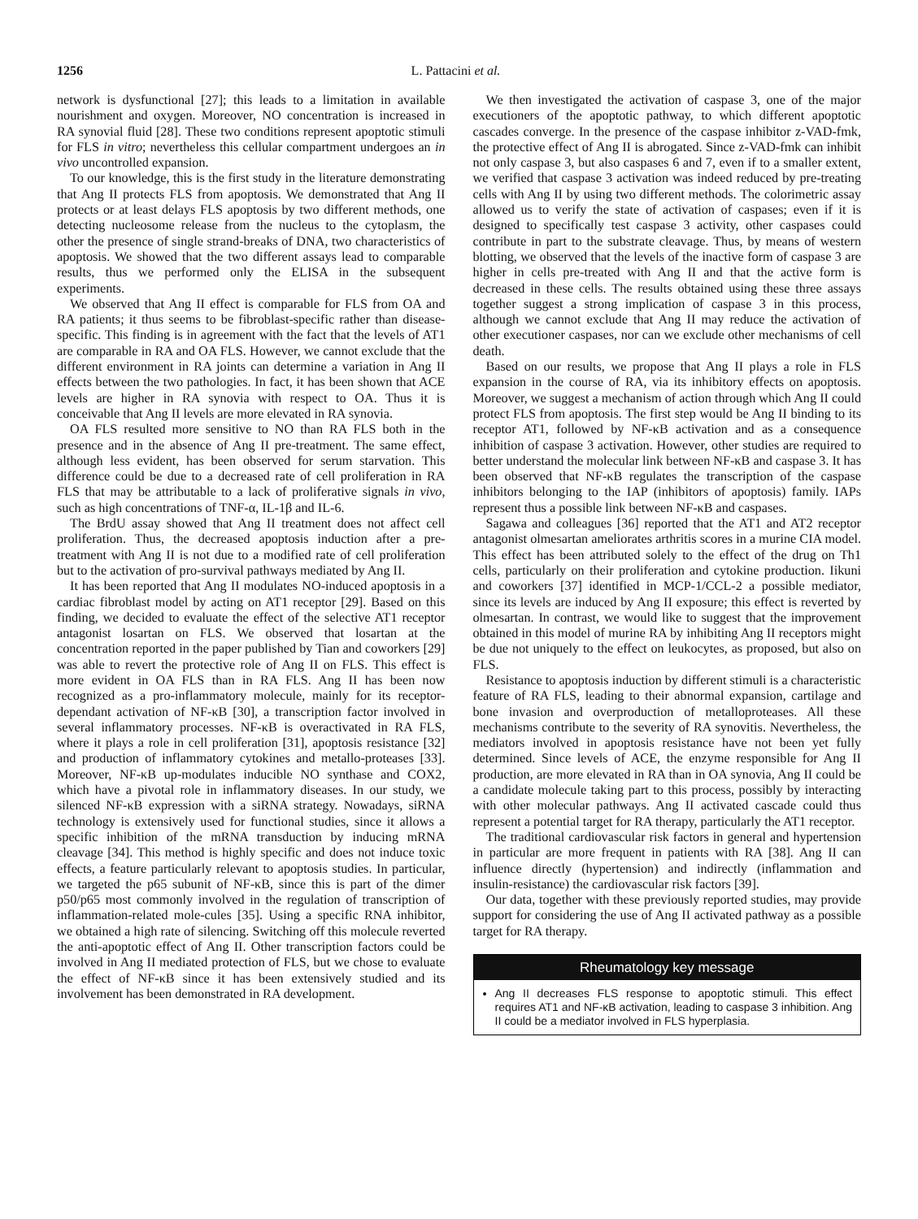1256 L. Pattacini et al.
network is dysfunctional [27]; this leads to a limitation in available nourishment and oxygen. Moreover, NO concentration is increased in RA synovial fluid [28]. These two conditions represent apoptotic stimuli for FLS in vitro; nevertheless this cellular compartment undergoes an in vivo uncontrolled expansion.
To our knowledge, this is the first study in the literature demonstrating that Ang II protects FLS from apoptosis. We demonstrated that Ang II protects or at least delays FLS apoptosis by two different methods, one detecting nucleosome release from the nucleus to the cytoplasm, the other the presence of single strand-breaks of DNA, two characteristics of apoptosis. We showed that the two different assays lead to comparable results, thus we performed only the ELISA in the subsequent experiments.
We observed that Ang II effect is comparable for FLS from OA and RA patients; it thus seems to be fibroblast-specific rather than disease-specific. This finding is in agreement with the fact that the levels of AT1 are comparable in RA and OA FLS. However, we cannot exclude that the different environment in RA joints can determine a variation in Ang II effects between the two pathologies. In fact, it has been shown that ACE levels are higher in RA synovia with respect to OA. Thus it is conceivable that Ang II levels are more elevated in RA synovia.
OA FLS resulted more sensitive to NO than RA FLS both in the presence and in the absence of Ang II pre-treatment. The same effect, although less evident, has been observed for serum starvation. This difference could be due to a decreased rate of cell proliferation in RA FLS that may be attributable to a lack of proliferative signals in vivo, such as high concentrations of TNF-α, IL-1β and IL-6.
The BrdU assay showed that Ang II treatment does not affect cell proliferation. Thus, the decreased apoptosis induction after a pre-treatment with Ang II is not due to a modified rate of cell proliferation but to the activation of pro-survival pathways mediated by Ang II.
It has been reported that Ang II modulates NO-induced apoptosis in a cardiac fibroblast model by acting on AT1 receptor [29]. Based on this finding, we decided to evaluate the effect of the selective AT1 receptor antagonist losartan on FLS. We observed that losartan at the concentration reported in the paper published by Tian and coworkers [29] was able to revert the protective role of Ang II on FLS. This effect is more evident in OA FLS than in RA FLS. Ang II has been now recognized as a pro-inflammatory molecule, mainly for its receptor-dependant activation of NF-κB [30], a transcription factor involved in several inflammatory processes. NF-κB is overactivated in RA FLS, where it plays a role in cell proliferation [31], apoptosis resistance [32] and production of inflammatory cytokines and metallo-proteases [33]. Moreover, NF-κB up-modulates inducible NO synthase and COX2, which have a pivotal role in inflammatory diseases. In our study, we silenced NF-κB expression with a siRNA strategy. Nowadays, siRNA technology is extensively used for functional studies, since it allows a specific inhibition of the mRNA transduction by inducing mRNA cleavage [34]. This method is highly specific and does not induce toxic effects, a feature particularly relevant to apoptosis studies. In particular, we targeted the p65 subunit of NF-κB, since this is part of the dimer p50/p65 most commonly involved in the regulation of transcription of inflammation-related mole-cules [35]. Using a specific RNA inhibitor, we obtained a high rate of silencing. Switching off this molecule reverted the anti-apoptotic effect of Ang II. Other transcription factors could be involved in Ang II mediated protection of FLS, but we chose to evaluate the effect of NF-κB since it has been extensively studied and its involvement has been demonstrated in RA development.
We then investigated the activation of caspase 3, one of the major executioners of the apoptotic pathway, to which different apoptotic cascades converge. In the presence of the caspase inhibitor z-VAD-fmk, the protective effect of Ang II is abrogated. Since z-VAD-fmk can inhibit not only caspase 3, but also caspases 6 and 7, even if to a smaller extent, we verified that caspase 3 activation was indeed reduced by pre-treating cells with Ang II by using two different methods. The colorimetric assay allowed us to verify the state of activation of caspases; even if it is designed to specifically test caspase 3 activity, other caspases could contribute in part to the substrate cleavage. Thus, by means of western blotting, we observed that the levels of the inactive form of caspase 3 are higher in cells pre-treated with Ang II and that the active form is decreased in these cells. The results obtained using these three assays together suggest a strong implication of caspase 3 in this process, although we cannot exclude that Ang II may reduce the activation of other executioner caspases, nor can we exclude other mechanisms of cell death.
Based on our results, we propose that Ang II plays a role in FLS expansion in the course of RA, via its inhibitory effects on apoptosis. Moreover, we suggest a mechanism of action through which Ang II could protect FLS from apoptosis. The first step would be Ang II binding to its receptor AT1, followed by NF-κB activation and as a consequence inhibition of caspase 3 activation. However, other studies are required to better understand the molecular link between NF-κB and caspase 3. It has been observed that NF-κB regulates the transcription of the caspase inhibitors belonging to the IAP (inhibitors of apoptosis) family. IAPs represent thus a possible link between NF-κB and caspases.
Sagawa and colleagues [36] reported that the AT1 and AT2 receptor antagonist olmesartan ameliorates arthritis scores in a murine CIA model. This effect has been attributed solely to the effect of the drug on Th1 cells, particularly on their proliferation and cytokine production. Iikuni and coworkers [37] identified in MCP-1/CCL-2 a possible mediator, since its levels are induced by Ang II exposure; this effect is reverted by olmesartan. In contrast, we would like to suggest that the improvement obtained in this model of murine RA by inhibiting Ang II receptors might be due not uniquely to the effect on leukocytes, as proposed, but also on FLS.
Resistance to apoptosis induction by different stimuli is a characteristic feature of RA FLS, leading to their abnormal expansion, cartilage and bone invasion and overproduction of metalloproteases. All these mechanisms contribute to the severity of RA synovitis. Nevertheless, the mediators involved in apoptosis resistance have not been yet fully determined. Since levels of ACE, the enzyme responsible for Ang II production, are more elevated in RA than in OA synovia, Ang II could be a candidate molecule taking part to this process, possibly by interacting with other molecular pathways. Ang II activated cascade could thus represent a potential target for RA therapy, particularly the AT1 receptor.
The traditional cardiovascular risk factors in general and hypertension in particular are more frequent in patients with RA [38]. Ang II can influence directly (hypertension) and indirectly (inflammation and insulin-resistance) the cardiovascular risk factors [39].
Our data, together with these previously reported studies, may provide support for considering the use of Ang II activated pathway as a possible target for RA therapy.
Rheumatology key message
Ang II decreases FLS response to apoptotic stimuli. This effect requires AT1 and NF-κB activation, leading to caspase 3 inhibition. Ang II could be a mediator involved in FLS hyperplasia.